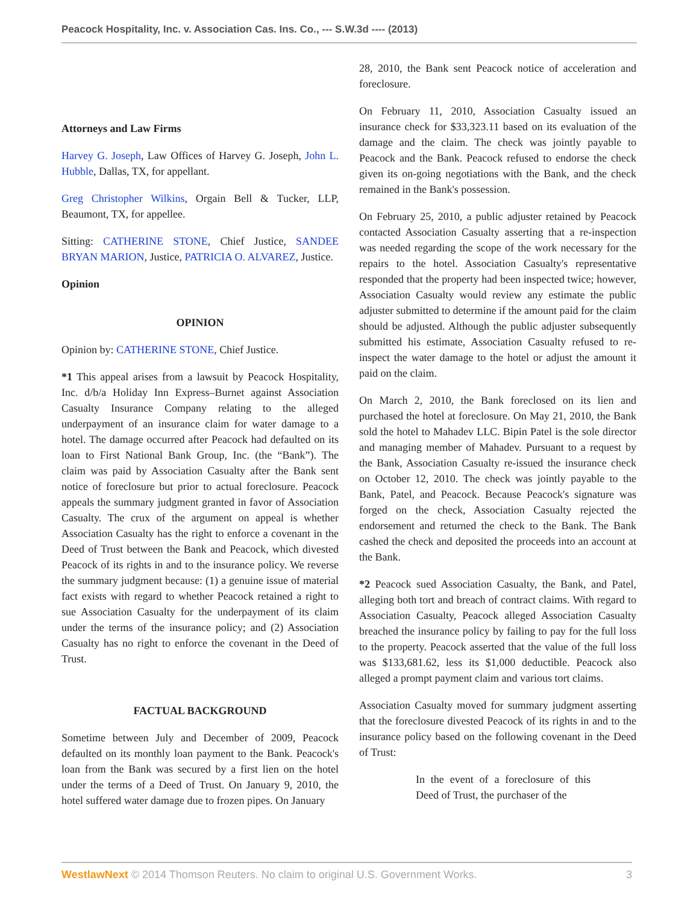Peacock Hospitality, Inc. v. Association Cas. Ins. Co., --- S.W.3d ---- (2013)
Attorneys and Law Firms
Harvey G. Joseph, Law Offices of Harvey G. Joseph, John L. Hubble, Dallas, TX, for appellant.
Greg Christopher Wilkins, Orgain Bell & Tucker, LLP, Beaumont, TX, for appellee.
Sitting: CATHERINE STONE, Chief Justice, SANDEE BRYAN MARION, Justice, PATRICIA O. ALVAREZ, Justice.
Opinion
OPINION
Opinion by: CATHERINE STONE, Chief Justice.
*1 This appeal arises from a lawsuit by Peacock Hospitality, Inc. d/b/a Holiday Inn Express–Burnet against Association Casualty Insurance Company relating to the alleged underpayment of an insurance claim for water damage to a hotel. The damage occurred after Peacock had defaulted on its loan to First National Bank Group, Inc. (the “Bank”). The claim was paid by Association Casualty after the Bank sent notice of foreclosure but prior to actual foreclosure. Peacock appeals the summary judgment granted in favor of Association Casualty. The crux of the argument on appeal is whether Association Casualty has the right to enforce a covenant in the Deed of Trust between the Bank and Peacock, which divested Peacock of its rights in and to the insurance policy. We reverse the summary judgment because: (1) a genuine issue of material fact exists with regard to whether Peacock retained a right to sue Association Casualty for the underpayment of its claim under the terms of the insurance policy; and (2) Association Casualty has no right to enforce the covenant in the Deed of Trust.
FACTUAL BACKGROUND
Sometime between July and December of 2009, Peacock defaulted on its monthly loan payment to the Bank. Peacock's loan from the Bank was secured by a first lien on the hotel under the terms of a Deed of Trust. On January 9, 2010, the hotel suffered water damage due to frozen pipes. On January
28, 2010, the Bank sent Peacock notice of acceleration and foreclosure.
On February 11, 2010, Association Casualty issued an insurance check for $33,323.11 based on its evaluation of the damage and the claim. The check was jointly payable to Peacock and the Bank. Peacock refused to endorse the check given its on-going negotiations with the Bank, and the check remained in the Bank's possession.
On February 25, 2010, a public adjuster retained by Peacock contacted Association Casualty asserting that a re-inspection was needed regarding the scope of the work necessary for the repairs to the hotel. Association Casualty's representative responded that the property had been inspected twice; however, Association Casualty would review any estimate the public adjuster submitted to determine if the amount paid for the claim should be adjusted. Although the public adjuster subsequently submitted his estimate, Association Casualty refused to re-inspect the water damage to the hotel or adjust the amount it paid on the claim.
On March 2, 2010, the Bank foreclosed on its lien and purchased the hotel at foreclosure. On May 21, 2010, the Bank sold the hotel to Mahadev LLC. Bipin Patel is the sole director and managing member of Mahadev. Pursuant to a request by the Bank, Association Casualty re-issued the insurance check on October 12, 2010. The check was jointly payable to the Bank, Patel, and Peacock. Because Peacock's signature was forged on the check, Association Casualty rejected the endorsement and returned the check to the Bank. The Bank cashed the check and deposited the proceeds into an account at the Bank.
*2 Peacock sued Association Casualty, the Bank, and Patel, alleging both tort and breach of contract claims. With regard to Association Casualty, Peacock alleged Association Casualty breached the insurance policy by failing to pay for the full loss to the property. Peacock asserted that the value of the full loss was $133,681.62, less its $1,000 deductible. Peacock also alleged a prompt payment claim and various tort claims.
Association Casualty moved for summary judgment asserting that the foreclosure divested Peacock of its rights in and to the insurance policy based on the following covenant in the Deed of Trust:
In the event of a foreclosure of this Deed of Trust, the purchaser of the
WestlawNext © 2014 Thomson Reuters. No claim to original U.S. Government Works. 3